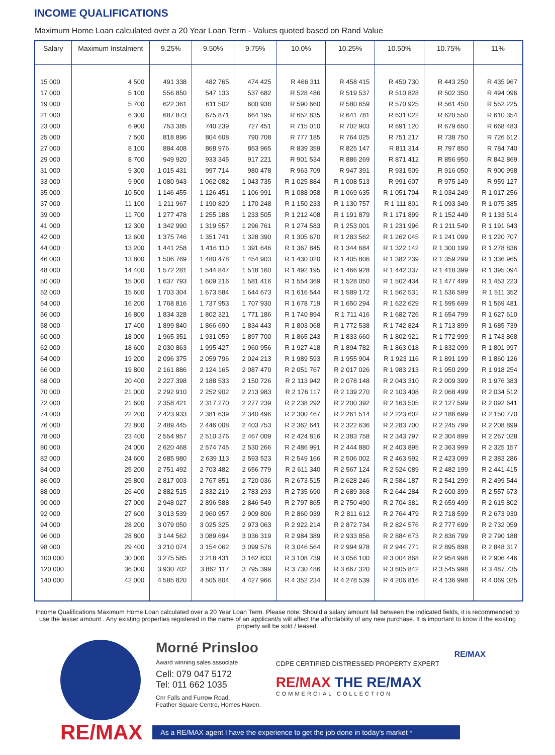INCOME QUALIFICATIONS
Maximum Home Loan calculated over a 20 Year Loan Term - Values quoted based on Rand Value
| Salary | Maximum Instalment | 9.25% | 9.50% | 9.75% | 10.0% | 10.25% | 10.50% | 10.75% | 11% |
| --- | --- | --- | --- | --- | --- | --- | --- | --- | --- |
| 15 000 | 4 500 | 491 338 | 482 765 | 474 425 | R 466 311 | R 458 415 | R 450 730 | R 443 250 | R 435 967 |
| 17 000 | 5 100 | 556 850 | 547 133 | 537 682 | R 528 486 | R 519 537 | R 510 828 | R 502 350 | R 494 096 |
| 19 000 | 5 700 | 622 361 | 611 502 | 600 938 | R 590 660 | R 580 659 | R 570 925 | R 561 450 | R 552 225 |
| 21 000 | 6 300 | 687 873 | 675 871 | 664 195 | R 652 835 | R 641 781 | R 631 022 | R 620 550 | R 610 354 |
| 23 000 | 6 900 | 753 385 | 740 239 | 727 451 | R 715 010 | R 702 903 | R 691 120 | R 679 650 | R 668 483 |
| 25 000 | 7 500 | 818 896 | 804 608 | 790 708 | R 777 185 | R 764 025 | R 751 217 | R 738 750 | R 726 612 |
| 27 000 | 8 100 | 884 408 | 868 976 | 853 965 | R 839 359 | R 825 147 | R 811 314 | R 797 850 | R 784 740 |
| 29 000 | 8 700 | 949 920 | 933 345 | 917 221 | R 901 534 | R 886 269 | R 871 412 | R 856 950 | R 842 869 |
| 31 000 | 9 300 | 1 015 431 | 997 714 | 980 478 | R 963 709 | R 947 391 | R 931 509 | R 916 050 | R 900 998 |
| 33 000 | 9 900 | 1 080 943 | 1 062 082 | 1 043 735 | R 1 025 884 | R 1 008 513 | R 991 607 | R 975 149 | R 959 127 |
| 35 000 | 10 500 | 1 146 455 | 1 126 451 | 1 106 991 | R 1 088 058 | R 1 069 635 | R 1 051 704 | R 1 034 249 | R 1 017 256 |
| 37 000 | 11 100 | 1 211 967 | 1 190 820 | 1 170 248 | R 1 150 233 | R 1 130 757 | R 1 111 801 | R 1 093 349 | R 1 075 385 |
| 39 000 | 11 700 | 1 277 478 | 1 255 188 | 1 233 505 | R 1 212 408 | R 1 191 879 | R 1 171 899 | R 1 152 449 | R 1 133 514 |
| 41 000 | 12 300 | 1 342 990 | 1 319 557 | 1 296 761 | R 1 274 583 | R 1 253 001 | R 1 231 996 | R 1 211 549 | R 1 191 643 |
| 42 000 | 12 600 | 1 375 746 | 1 351 741 | 1 328 390 | R 1 305 670 | R 1 283 562 | R 1 262 045 | R 1 241 099 | R 1 220 707 |
| 44 000 | 13 200 | 1 441 258 | 1 416 110 | 1 391 646 | R 1 367 845 | R 1 344 684 | R 1 322 142 | R 1 300 199 | R 1 278 836 |
| 46 000 | 13 800 | 1 506 769 | 1 480 478 | 1 454 903 | R 1 430 020 | R 1 405 806 | R 1 382 239 | R 1 359 299 | R 1 336 965 |
| 48 000 | 14 400 | 1 572 281 | 1 544 847 | 1 518 160 | R 1 492 195 | R 1 466 928 | R 1 442 337 | R 1 418 399 | R 1 395 094 |
| 50 000 | 15 000 | 1 637 793 | 1 609 216 | 1 581 416 | R 1 554 369 | R 1 528 050 | R 1 502 434 | R 1 477 499 | R 1 453 223 |
| 52 000 | 15 600 | 1 703 304 | 1 673 584 | 1 644 673 | R 1 616 544 | R 1 589 172 | R 1 562 531 | R 1 536 599 | R 1 511 352 |
| 54 000 | 16 200 | 1 768 816 | 1 737 953 | 1 707 930 | R 1 678 719 | R 1 650 294 | R 1 622 629 | R 1 595 699 | R 1 569 481 |
| 56 000 | 16 800 | 1 834 328 | 1 802 321 | 1 771 186 | R 1 740 894 | R 1 711 416 | R 1 682 726 | R 1 654 799 | R 1 627 610 |
| 58 000 | 17 400 | 1 899 840 | 1 866 690 | 1 834 443 | R 1 803 068 | R 1 772 538 | R 1 742 824 | R 1 713 899 | R 1 685 739 |
| 60 000 | 18 000 | 1 965 351 | 1 931 059 | 1 897 700 | R 1 865 243 | R 1 833 660 | R 1 802 921 | R 1 772 999 | R 1 743 868 |
| 62 000 | 18 600 | 2 030 863 | 1 995 427 | 1 960 956 | R 1 927 418 | R 1 894 782 | R 1 863 018 | R 1 832 099 | R 1 801 997 |
| 64 000 | 19 200 | 2 096 375 | 2 059 796 | 2 024 213 | R 1 989 593 | R 1 955 904 | R 1 923 116 | R 1 891 199 | R 1 860 126 |
| 66 000 | 19 800 | 2 161 886 | 2 124 165 | 2 087 470 | R 2 051 767 | R 2 017 026 | R 1 983 213 | R 1 950 299 | R 1 918 254 |
| 68 000 | 20 400 | 2 227 398 | 2 188 533 | 2 150 726 | R 2 113 942 | R 2 078 148 | R 2 043 310 | R 2 009 399 | R 1 976 383 |
| 70 000 | 21 000 | 2 292 910 | 2 252 902 | 2 213 983 | R 2 176 117 | R 2 139 270 | R 2 103 408 | R 2 068 499 | R 2 034 512 |
| 72 000 | 21 600 | 2 358 421 | 2 317 270 | 2 277 239 | R 2 238 292 | R 2 200 392 | R 2 163 505 | R 2 127 599 | R 2 092 641 |
| 74 000 | 22 200 | 2 423 933 | 2 381 639 | 2 340 496 | R 2 300 467 | R 2 261 514 | R 2 223 602 | R 2 186 699 | R 2 150 770 |
| 76 000 | 22 800 | 2 489 445 | 2 446 008 | 2 403 753 | R 2 362 641 | R 2 322 636 | R 2 283 700 | R 2 245 799 | R 2 208 899 |
| 78 000 | 23 400 | 2 554 957 | 2 510 376 | 2 467 009 | R 2 424 816 | R 2 383 758 | R 2 343 797 | R 2 304 899 | R 2 267 028 |
| 80 000 | 24 000 | 2 620 468 | 2 574 745 | 2 530 266 | R 2 486 991 | R 2 444 880 | R 2 403 895 | R 2 363 999 | R 2 325 157 |
| 82 000 | 24 600 | 2 685 980 | 2 639 113 | 2 593 523 | R 2 549 166 | R 2 506 002 | R 2 463 992 | R 2 423 099 | R 2 383 286 |
| 84 000 | 25 200 | 2 751 492 | 2 703 482 | 2 656 779 | R 2 611 340 | R 2 567 124 | R 2 524 089 | R 2 482 199 | R 2 441 415 |
| 86 000 | 25 800 | 2 817 003 | 2 767 851 | 2 720 036 | R 2 673 515 | R 2 628 246 | R 2 584 187 | R 2 541 299 | R 2 499 544 |
| 88 000 | 26 400 | 2 882 515 | 2 832 219 | 2 783 293 | R 2 735 690 | R 2 689 368 | R 2 644 284 | R 2 600 399 | R 2 557 673 |
| 90 000 | 27 000 | 2 948 027 | 2 896 588 | 2 846 549 | R 2 797 865 | R 2 750 490 | R 2 704 381 | R 2 659 499 | R 2 615 802 |
| 92 000 | 27 600 | 3 013 539 | 2 960 957 | 2 909 806 | R 2 860 039 | R 2 811 612 | R 2 764 479 | R 2 718 599 | R 2 673 930 |
| 94 000 | 28 200 | 3 079 050 | 3 025 325 | 2 973 063 | R 2 922 214 | R 2 872 734 | R 2 824 576 | R 2 777 699 | R 2 732 059 |
| 96 000 | 28 800 | 3 144 562 | 3 089 694 | 3 036 319 | R 2 984 389 | R 2 933 856 | R 2 884 673 | R 2 836 799 | R 2 790 188 |
| 98 000 | 29 400 | 3 210 074 | 3 154 062 | 3 099 576 | R 3 046 564 | R 2 994 978 | R 2 944 771 | R 2 895 898 | R 2 848 317 |
| 100 000 | 30 000 | 3 275 585 | 3 218 431 | 3 162 833 | R 3 108 739 | R 3 056 100 | R 3 004 868 | R 2 954 998 | R 2 906 446 |
| 120 000 | 36 000 | 3 930 702 | 3 862 117 | 3 795 399 | R 3 730 486 | R 3 667 320 | R 3 605 842 | R 3 545 998 | R 3 487 735 |
| 140 000 | 42 000 | 4 585 820 | 4 505 804 | 4 427 966 | R 4 352 234 | R 4 278 539 | R 4 206 816 | R 4 136 998 | R 4 069 025 |
Income Qualifications Maximum Home Loan calculated over a 20 Year Loan Term. Please note: Should a salary amount fall between the indicated fields, it is recommended to use the lesser amount . Any existing properties registered in the name of an applicant/s will affect the affordability of any new purchase. It is important to know if the existing property will be sold / leased.
Morné Prinsloo
Award winning sales associate
Cell: 079 047 5172
Tel: 011 662 1035
Cnr Falls and Furrow Road,
Feather Square Centre, Homes Haven.
CDPE CERTIFIED DISTRESSED PROPERTY EXPERT
RE/MAX THE RE/MAX
COMMERCIAL COLLECTION
RE/MAX
RE/MAX
As a RE/MAX agent I have the experience to get the job done in today's market *